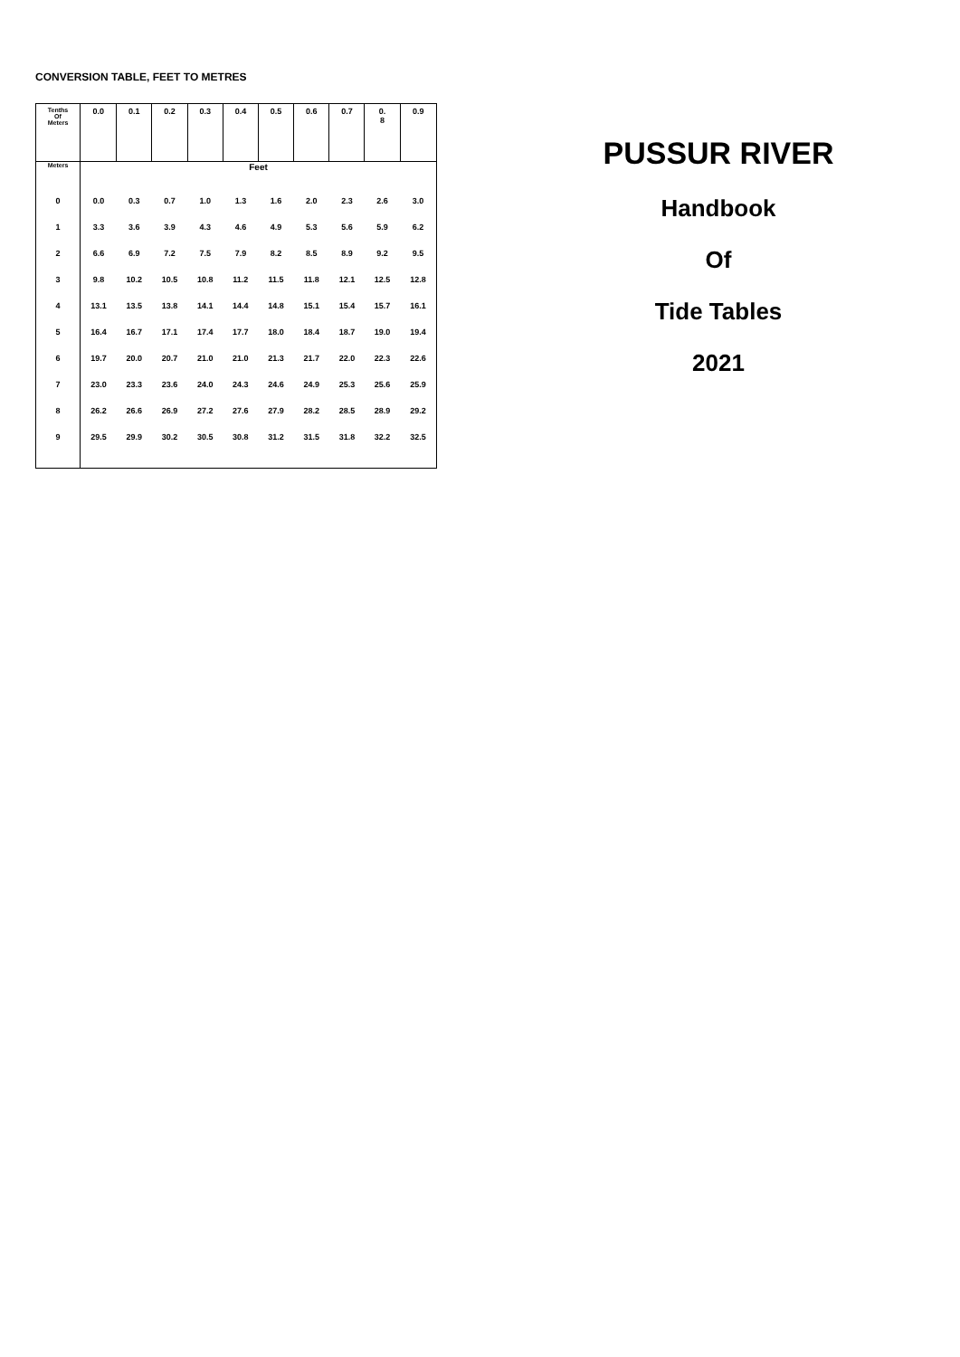CONVERSION TABLE, FEET TO METRES
| Tenths Of Meters | 0.0 | 0.1 | 0.2 | 0.3 | 0.4 | 0.5 | 0.6 | 0.7 | 0. 8 | 0.9 |
| --- | --- | --- | --- | --- | --- | --- | --- | --- | --- | --- |
| Meters | Feet | | | | | | | | | |
| 0 | 0.0 | 0.3 | 0.7 | 1.0 | 1.3 | 1.6 | 2.0 | 2.3 | 2.6 | 3.0 |
| 1 | 3.3 | 3.6 | 3.9 | 4.3 | 4.6 | 4.9 | 5.3 | 5.6 | 5.9 | 6.2 |
| 2 | 6.6 | 6.9 | 7.2 | 7.5 | 7.9 | 8.2 | 8.5 | 8.9 | 9.2 | 9.5 |
| 3 | 9.8 | 10.2 | 10.5 | 10.8 | 11.2 | 11.5 | 11.8 | 12.1 | 12.5 | 12.8 |
| 4 | 13.1 | 13.5 | 13.8 | 14.1 | 14.4 | 14.8 | 15.1 | 15.4 | 15.7 | 16.1 |
| 5 | 16.4 | 16.7 | 17.1 | 17.4 | 17.7 | 18.0 | 18.4 | 18.7 | 19.0 | 19.4 |
| 6 | 19.7 | 20.0 | 20.7 | 21.0 | 21.0 | 21.3 | 21.7 | 22.0 | 22.3 | 22.6 |
| 7 | 23.0 | 23.3 | 23.6 | 24.0 | 24.3 | 24.6 | 24.9 | 25.3 | 25.6 | 25.9 |
| 8 | 26.2 | 26.6 | 26.9 | 27.2 | 27.6 | 27.9 | 28.2 | 28.5 | 28.9 | 29.2 |
| 9 | 29.5 | 29.9 | 30.2 | 30.5 | 30.8 | 31.2 | 31.5 | 31.8 | 32.2 | 32.5 |
PUSSUR RIVER
Handbook
Of
Tide Tables
2021